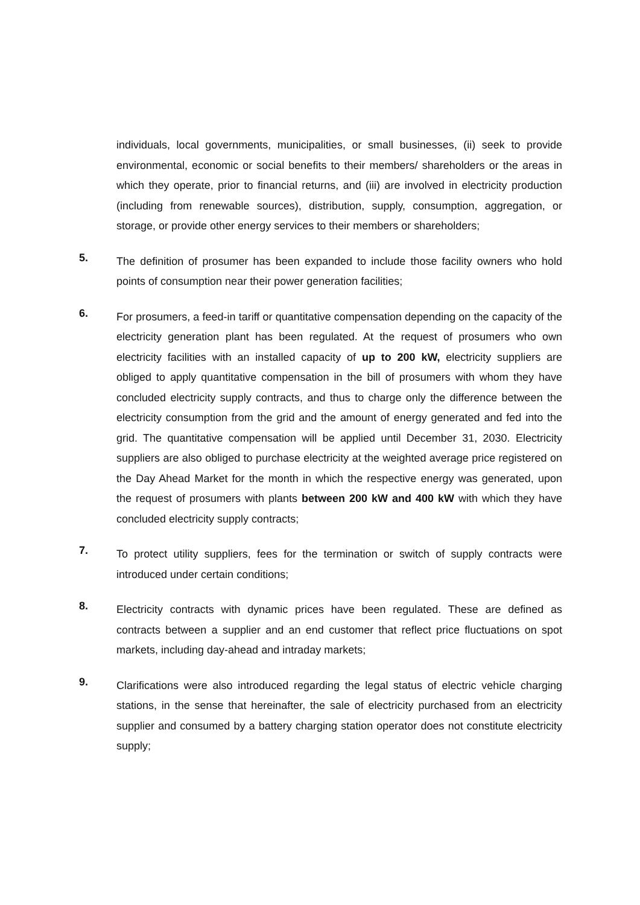individuals, local governments, municipalities, or small businesses, (ii) seek to provide environmental, economic or social benefits to their members/ shareholders or the areas in which they operate, prior to financial returns, and (iii) are involved in electricity production (including from renewable sources), distribution, supply, consumption, aggregation, or storage, or provide other energy services to their members or shareholders;
5.
The definition of prosumer has been expanded to include those facility owners who hold points of consumption near their power generation facilities;
6.
For prosumers, a feed-in tariff or quantitative compensation depending on the capacity of the electricity generation plant has been regulated. At the request of prosumers who own electricity facilities with an installed capacity of up to 200 kW, electricity suppliers are obliged to apply quantitative compensation in the bill of prosumers with whom they have concluded electricity supply contracts, and thus to charge only the difference between the electricity consumption from the grid and the amount of energy generated and fed into the grid. The quantitative compensation will be applied until December 31, 2030. Electricity suppliers are also obliged to purchase electricity at the weighted average price registered on the Day Ahead Market for the month in which the respective energy was generated, upon the request of prosumers with plants between 200 kW and 400 kW with which they have concluded electricity supply contracts;
7.
To protect utility suppliers, fees for the termination or switch of supply contracts were introduced under certain conditions;
8.
Electricity contracts with dynamic prices have been regulated. These are defined as contracts between a supplier and an end customer that reflect price fluctuations on spot markets, including day-ahead and intraday markets;
9.
Clarifications were also introduced regarding the legal status of electric vehicle charging stations, in the sense that hereinafter, the sale of electricity purchased from an electricity supplier and consumed by a battery charging station operator does not constitute electricity supply;